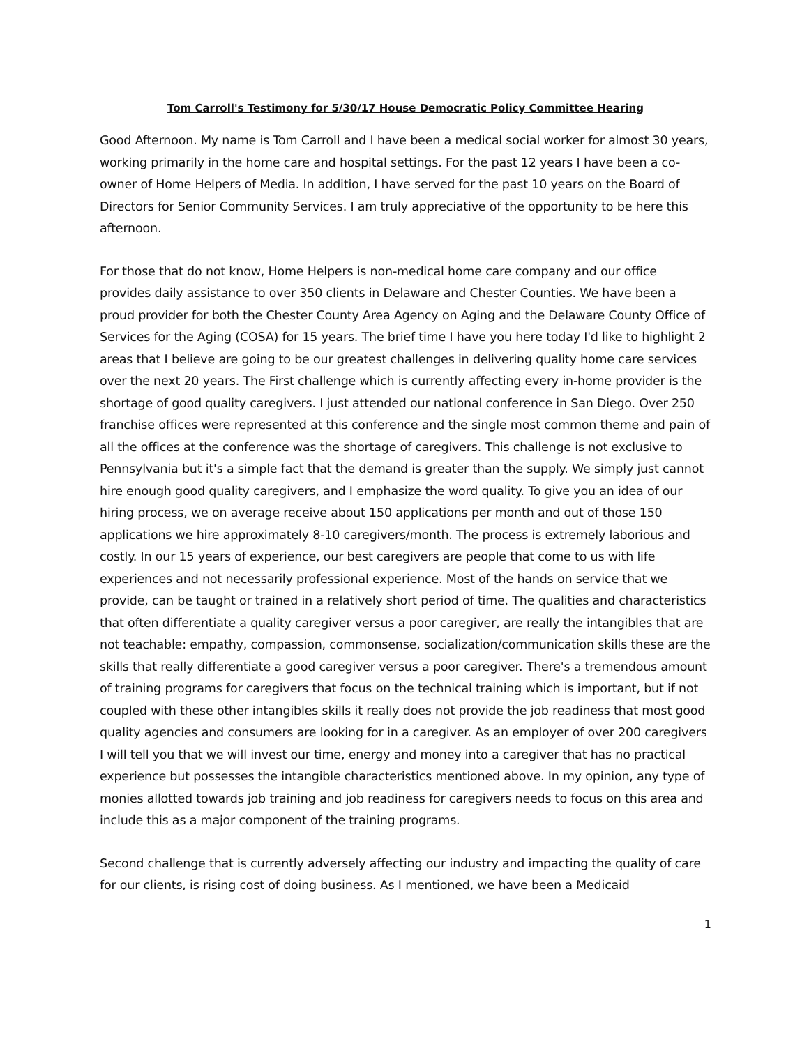Tom Carroll's Testimony for 5/30/17 House Democratic Policy Committee Hearing
Good Afternoon. My name is Tom Carroll and I have been a medical social worker for almost 30 years, working primarily in the home care and hospital settings. For the past 12 years I have been a co-owner of Home Helpers of Media. In addition, I have served for the past 10 years on the Board of Directors for Senior Community Services. I am truly appreciative of the opportunity to be here this afternoon.
For those that do not know, Home Helpers is non-medical home care company and our office provides daily assistance to over 350 clients in Delaware and Chester Counties. We have been a proud provider for both the Chester County Area Agency on Aging and the Delaware County Office of Services for the Aging (COSA) for 15 years. The brief time I have you here today I'd like to highlight 2 areas that I believe are going to be our greatest challenges in delivering quality home care services over the next 20 years. The First challenge which is currently affecting every in-home provider is the shortage of good quality caregivers. I just attended our national conference in San Diego. Over 250 franchise offices were represented at this conference and the single most common theme and pain of all the offices at the conference was the shortage of caregivers. This challenge is not exclusive to Pennsylvania but it's a simple fact that the demand is greater than the supply. We simply just cannot hire enough good quality caregivers, and I emphasize the word quality. To give you an idea of our hiring process, we on average receive about 150 applications per month and out of those 150 applications we hire approximately 8-10 caregivers/month. The process is extremely laborious and costly. In our 15 years of experience, our best caregivers are people that come to us with life experiences and not necessarily professional experience. Most of the hands on service that we provide, can be taught or trained in a relatively short period of time. The qualities and characteristics that often differentiate a quality caregiver versus a poor caregiver, are really the intangibles that are not teachable: empathy, compassion, commonsense, socialization/communication skills these are the skills that really differentiate a good caregiver versus a poor caregiver. There's a tremendous amount of training programs for caregivers that focus on the technical training which is important, but if not coupled with these other intangibles skills it really does not provide the job readiness that most good quality agencies and consumers are looking for in a caregiver. As an employer of over 200 caregivers I will tell you that we will invest our time, energy and money into a caregiver that has no practical experience but possesses the intangible characteristics mentioned above. In my opinion, any type of monies allotted towards job training and job readiness for caregivers needs to focus on this area and include this as a major component of the training programs.
Second challenge that is currently adversely affecting our industry and impacting the quality of care for our clients, is rising cost of doing business. As I mentioned, we have been a Medicaid
1